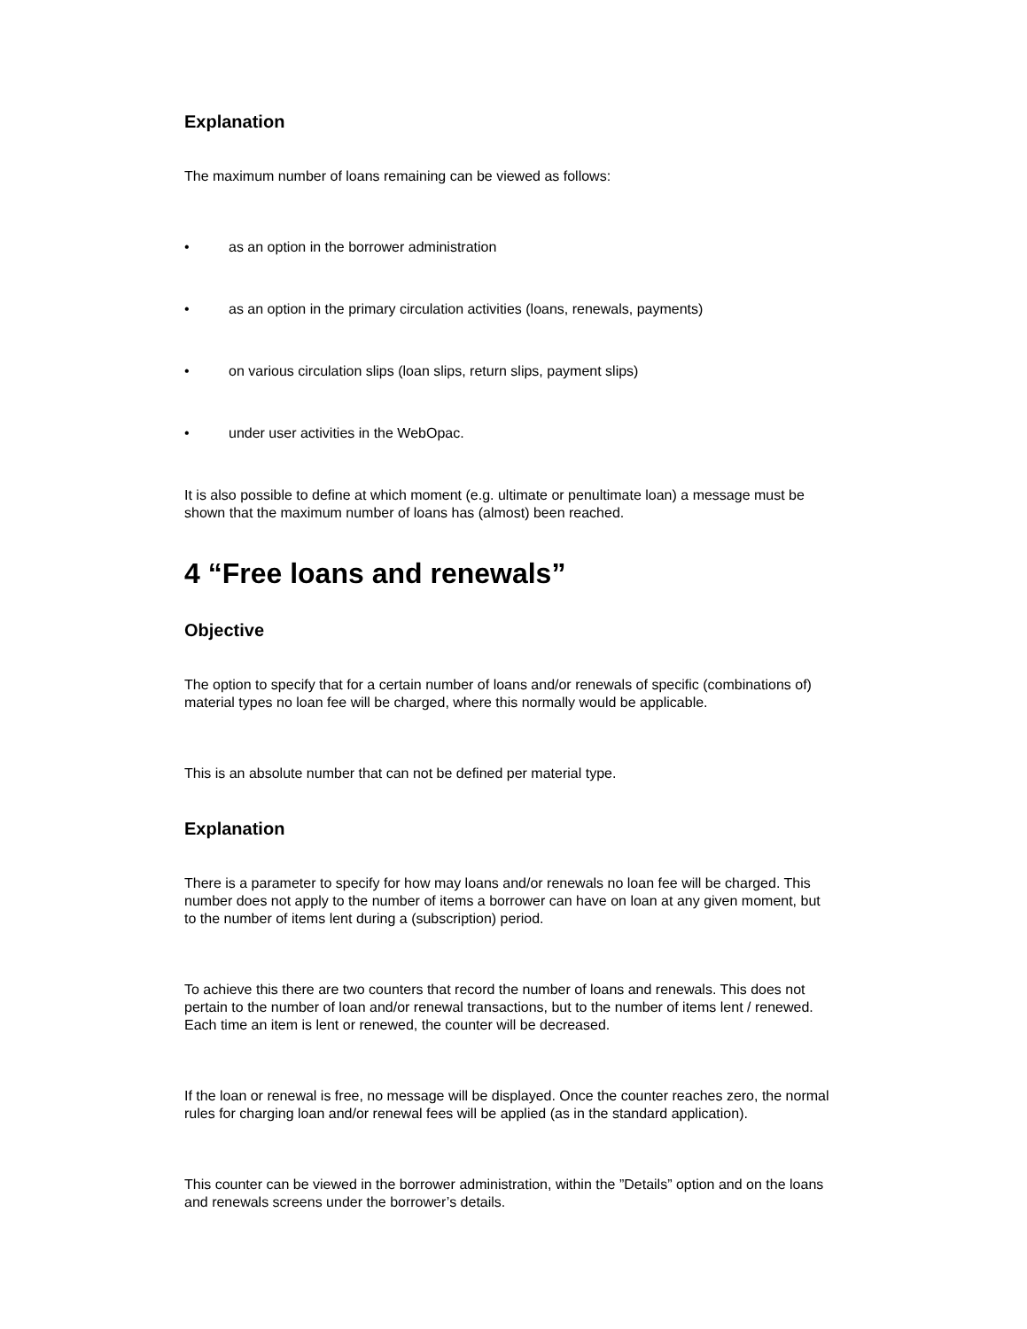Explanation
The maximum number of loans remaining can be viewed as follows:
• as an option in the borrower administration
• as an option in the primary circulation activities (loans, renewals, payments)
• on various circulation slips (loan slips, return slips, payment slips)
• under user activities in the WebOpac.
It is also possible to define at which moment (e.g. ultimate or penultimate loan) a message must be shown that the maximum number of loans has (almost) been reached.
4 “Free loans and renewals”
Objective
The option to specify that for a certain number of loans and/or renewals of specific (combinations of) material types no loan fee will be charged, where this normally would be applicable.
This is an absolute number that can not be defined per material type.
Explanation
There is a parameter to specify for how may loans and/or renewals no loan fee will be charged. This number does not apply to the number of items a borrower can have on loan at any given moment, but to the number of items lent during a (subscription) period.
To achieve this there are two counters that record the number of loans and renewals. This does not pertain to the number of loan and/or renewal transactions, but to the number of items lent / renewed. Each time an item is lent or renewed, the counter will be decreased.
If the loan or renewal is free, no message will be displayed. Once the counter reaches zero, the normal rules for charging loan and/or renewal fees will be applied (as in the standard application).
This counter can be viewed in the borrower administration, within the ”Details” option and on the loans and renewals screens under the borrower’s details.